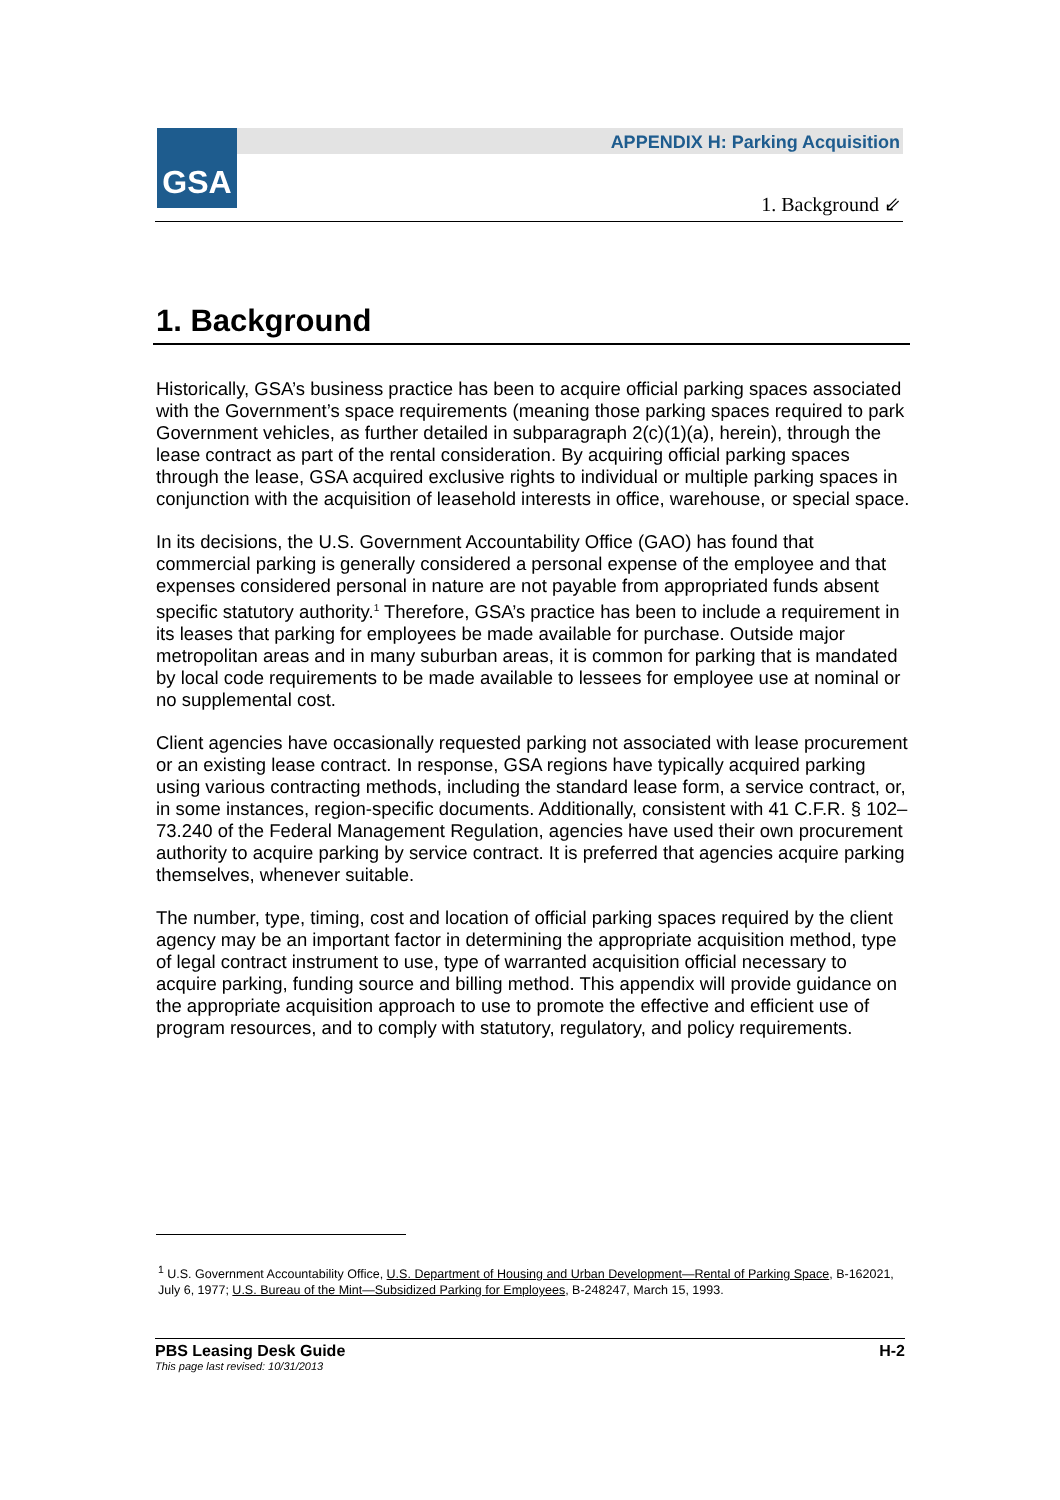GSA
APPENDIX H: Parking Acquisition
1. Background ⇙
1. Background
Historically, GSA’s business practice has been to acquire official parking spaces associated with the Government’s space requirements (meaning those parking spaces required to park Government vehicles, as further detailed in subparagraph 2(c)(1)(a), herein), through the lease contract as part of the rental consideration. By acquiring official parking spaces through the lease, GSA acquired exclusive rights to individual or multiple parking spaces in conjunction with the acquisition of leasehold interests in office, warehouse, or special space.
In its decisions, the U.S. Government Accountability Office (GAO) has found that commercial parking is generally considered a personal expense of the employee and that expenses considered personal in nature are not payable from appropriated funds absent specific statutory authority.<sup>1</sup> Therefore, GSA’s practice has been to include a requirement in its leases that parking for employees be made available for purchase. Outside major metropolitan areas and in many suburban areas, it is common for parking that is mandated by local code requirements to be made available to lessees for employee use at nominal or no supplemental cost.
Client agencies have occasionally requested parking not associated with lease procurement or an existing lease contract. In response, GSA regions have typically acquired parking using various contracting methods, including the standard lease form, a service contract, or, in some instances, region-specific documents. Additionally, consistent with 41 C.F.R. § 102–73.240 of the Federal Management Regulation, agencies have used their own procurement authority to acquire parking by service contract. It is preferred that agencies acquire parking themselves, whenever suitable.
The number, type, timing, cost and location of official parking spaces required by the client agency may be an important factor in determining the appropriate acquisition method, type of legal contract instrument to use, type of warranted acquisition official necessary to acquire parking, funding source and billing method. This appendix will provide guidance on the appropriate acquisition approach to use to promote the effective and efficient use of program resources, and to comply with statutory, regulatory, and policy requirements.
<sup>1</sup> U.S. Government Accountability Office, U.S. Department of Housing and Urban Development—Rental of Parking Space, B-162021, July 6, 1977; U.S. Bureau of the Mint—Subsidized Parking for Employees, B-248247, March 15, 1993.
PBS Leasing Desk Guide H-2 This page last revised: 10/31/2013